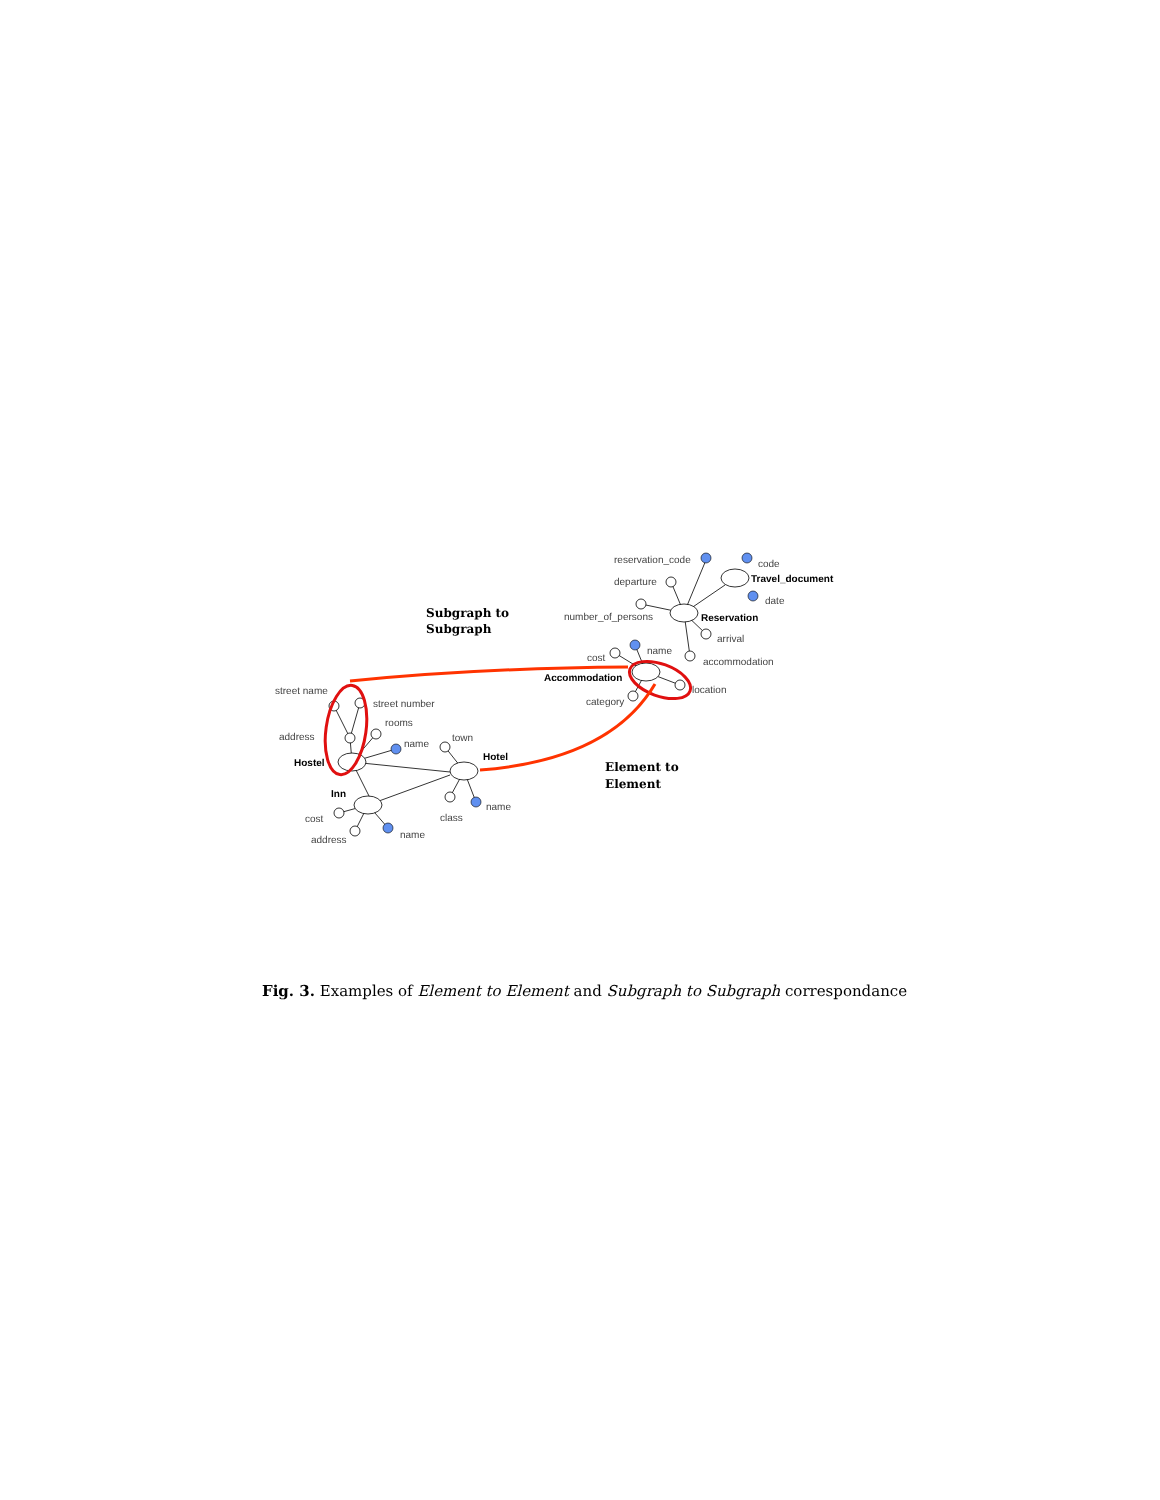reservation_code
departure
code
date
number_of_persons
arrival
accommodation
name
cost
location
category
street name
street number
rooms
address
name
town
cost
address
name
class
name
Travel_document
Reservation
Accommodation
Hostel
Inn
Hotel
Subgraph to
Subgraph
Element to
Element
Fig. 3. Examples of Element to Element and Subgraph to Subgraph correspondance